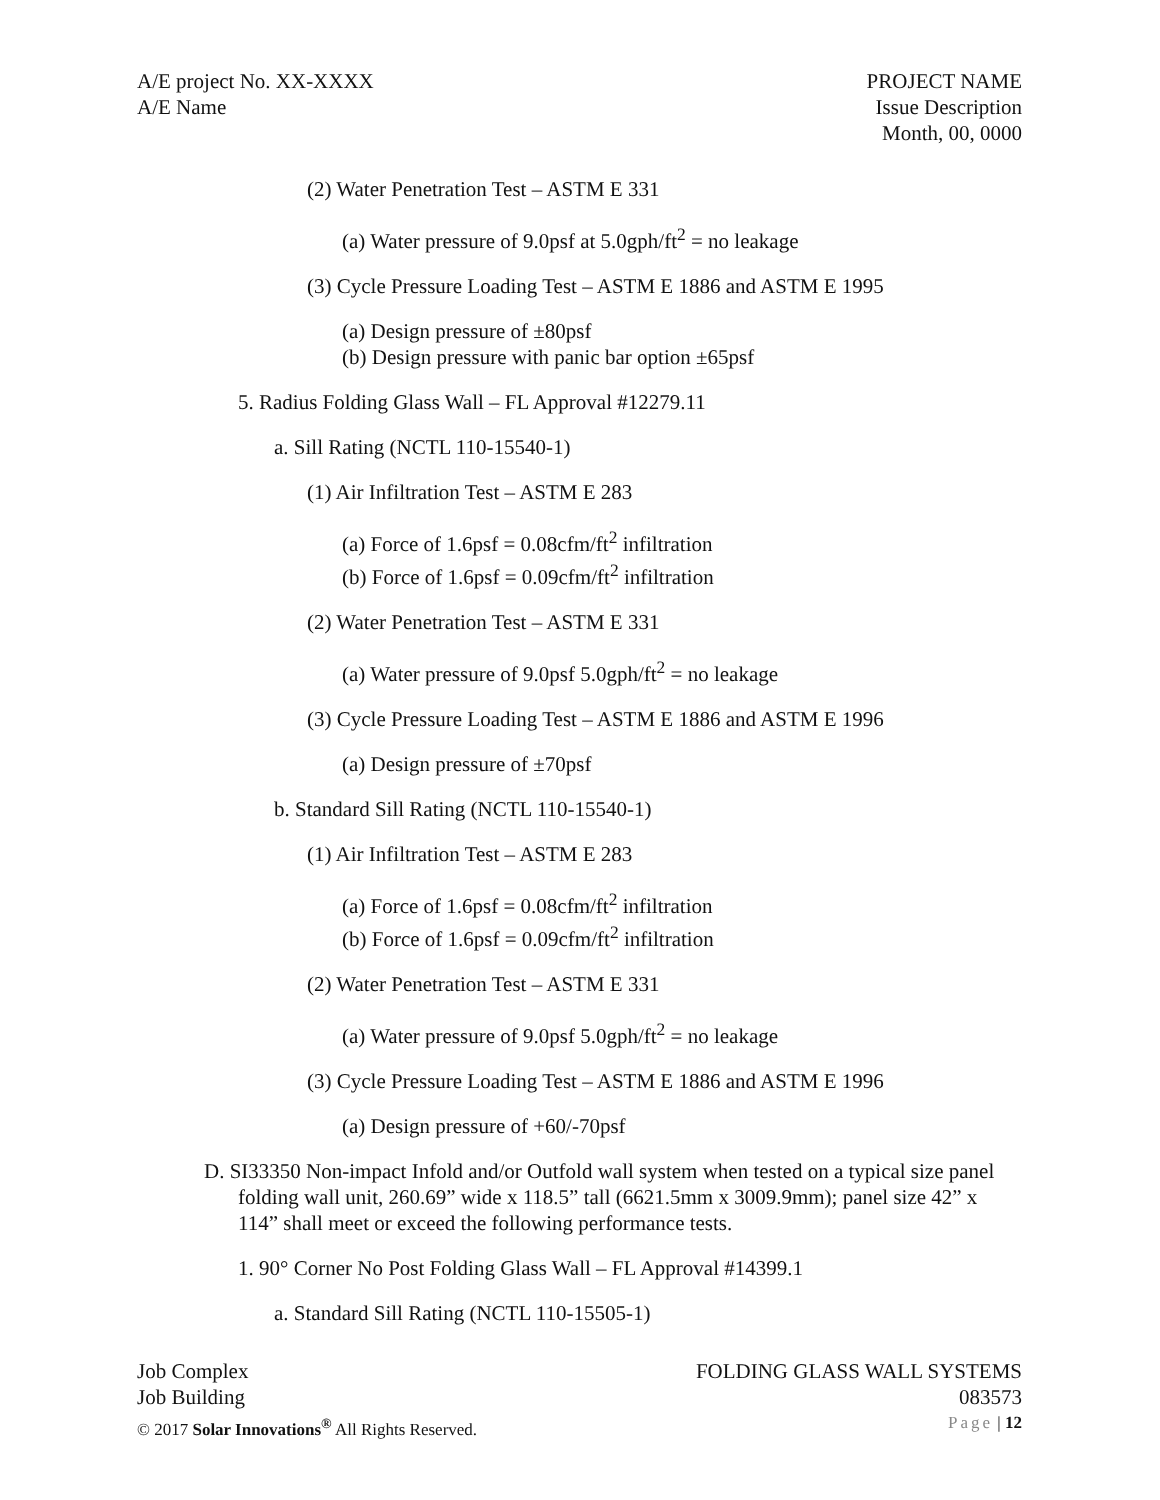A/E project No. XX-XXXX
A/E Name
PROJECT NAME
Issue Description
Month, 00, 0000
(2) Water Penetration Test – ASTM E 331
(a) Water pressure of 9.0psf at 5.0gph/ft<sup>2</sup> = no leakage
(3) Cycle Pressure Loading Test – ASTM E 1886 and ASTM E 1995
(a) Design pressure of ±80psf
(b) Design pressure with panic bar option ±65psf
5. Radius Folding Glass Wall – FL Approval #12279.11
a. Sill Rating (NCTL 110-15540-1)
(1) Air Infiltration Test – ASTM E 283
(a) Force of 1.6psf = 0.08cfm/ft<sup>2</sup> infiltration
(b) Force of 1.6psf = 0.09cfm/ft<sup>2</sup> infiltration
(2) Water Penetration Test – ASTM E 331
(a) Water pressure of 9.0psf 5.0gph/ft<sup>2</sup> = no leakage
(3) Cycle Pressure Loading Test – ASTM E 1886 and ASTM E 1996
(a) Design pressure of ±70psf
b. Standard Sill Rating (NCTL 110-15540-1)
(1) Air Infiltration Test – ASTM E 283
(a) Force of 1.6psf = 0.08cfm/ft<sup>2</sup> infiltration
(b) Force of 1.6psf = 0.09cfm/ft<sup>2</sup> infiltration
(2) Water Penetration Test – ASTM E 331
(a) Water pressure of 9.0psf 5.0gph/ft<sup>2</sup> = no leakage
(3) Cycle Pressure Loading Test – ASTM E 1886 and ASTM E 1996
(a) Design pressure of +60/-70psf
D. SI33350 Non-impact Infold and/or Outfold wall system when tested on a typical size panel folding wall unit, 260.69” wide x 118.5” tall (6621.5mm x 3009.9mm); panel size 42” x 114” shall meet or exceed the following performance tests.
1. 90° Corner No Post Folding Glass Wall – FL Approval #14399.1
a. Standard Sill Rating (NCTL 110-15505-1)
Job Complex FOLDING GLASS WALL SYSTEMS
Job Building 083573
© 2017 Solar Innovations<sup>®</sup> All Rights Reserved. Page | 12